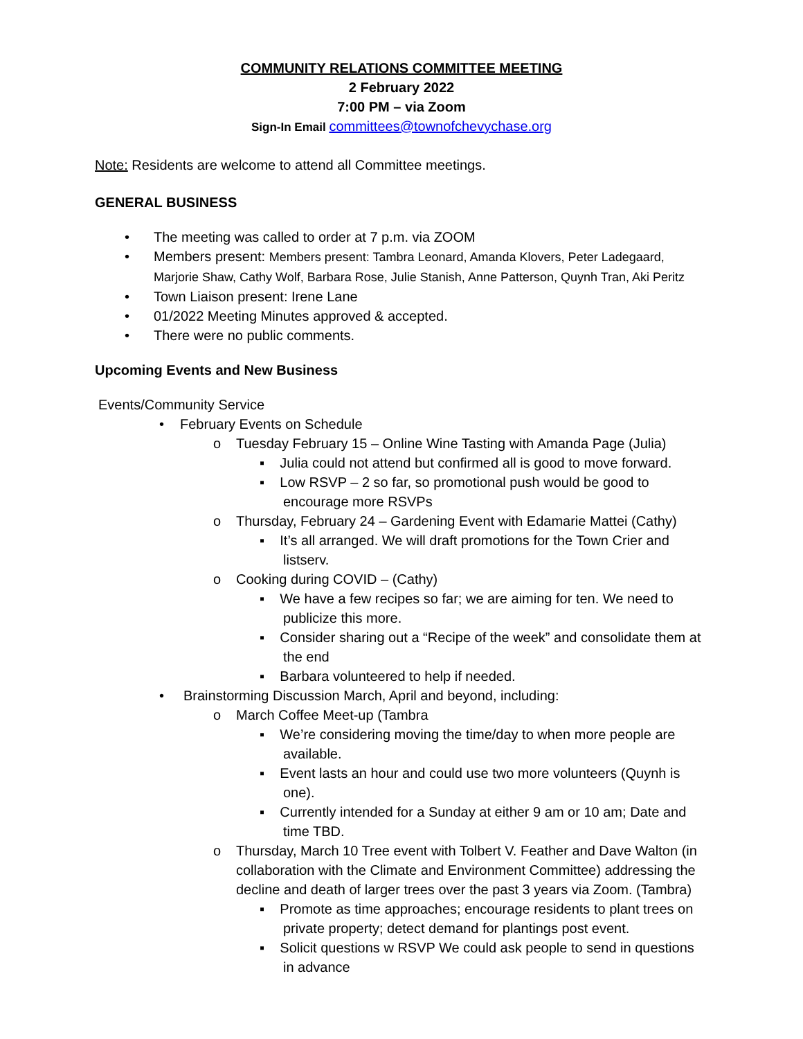COMMUNITY RELATIONS COMMITTEE MEETING
2 February 2022
7:00 PM – via Zoom
Sign-In Email committees@townofchevychase.org
Note: Residents are welcome to attend all Committee meetings.
GENERAL BUSINESS
• The meeting was called to order at 7 p.m. via ZOOM
• Members present: Members present: Tambra Leonard, Amanda Klovers, Peter Ladegaard, Marjorie Shaw, Cathy Wolf, Barbara Rose, Julie Stanish, Anne Patterson, Quynh Tran, Aki Peritz
• Town Liaison present: Irene Lane
• 01/2022 Meeting Minutes approved & accepted.
• There were no public comments.
Upcoming Events and New Business
Events/Community Service
•February Events on Schedule
o Tuesday February 15 – Online Wine Tasting with Amanda Page (Julia)
▪ Julia could not attend but confirmed all is good to move forward.
▪ Low RSVP – 2 so far, so promotional push would be good to encourage more RSVPs
o Thursday, February 24 – Gardening Event with Edamarie Mattei (Cathy)
▪ It’s all arranged. We will draft promotions for the Town Crier and listserv.
o Cooking during COVID – (Cathy)
▪ We have a few recipes so far; we are aiming for ten. We need to publicize this more.
▪ Consider sharing out a “Recipe of the week” and consolidate them at the end
▪ Barbara volunteered to help if needed.
• Brainstorming Discussion March, April and beyond, including:
o March Coffee Meet-up (Tambra
▪ We’re considering moving the time/day to when more people are available.
▪ Event lasts an hour and could use two more volunteers (Quynh is one).
▪ Currently intended for a Sunday at either 9 am or 10 am; Date and time TBD.
o Thursday, March 10 Tree event with Tolbert V. Feather and Dave Walton (in collaboration with the Climate and Environment Committee) addressing the decline and death of larger trees over the past 3 years via Zoom. (Tambra)
▪ Promote as time approaches; encourage residents to plant trees on private property; detect demand for plantings post event.
▪ Solicit questions w RSVP We could ask people to send in questions in advance